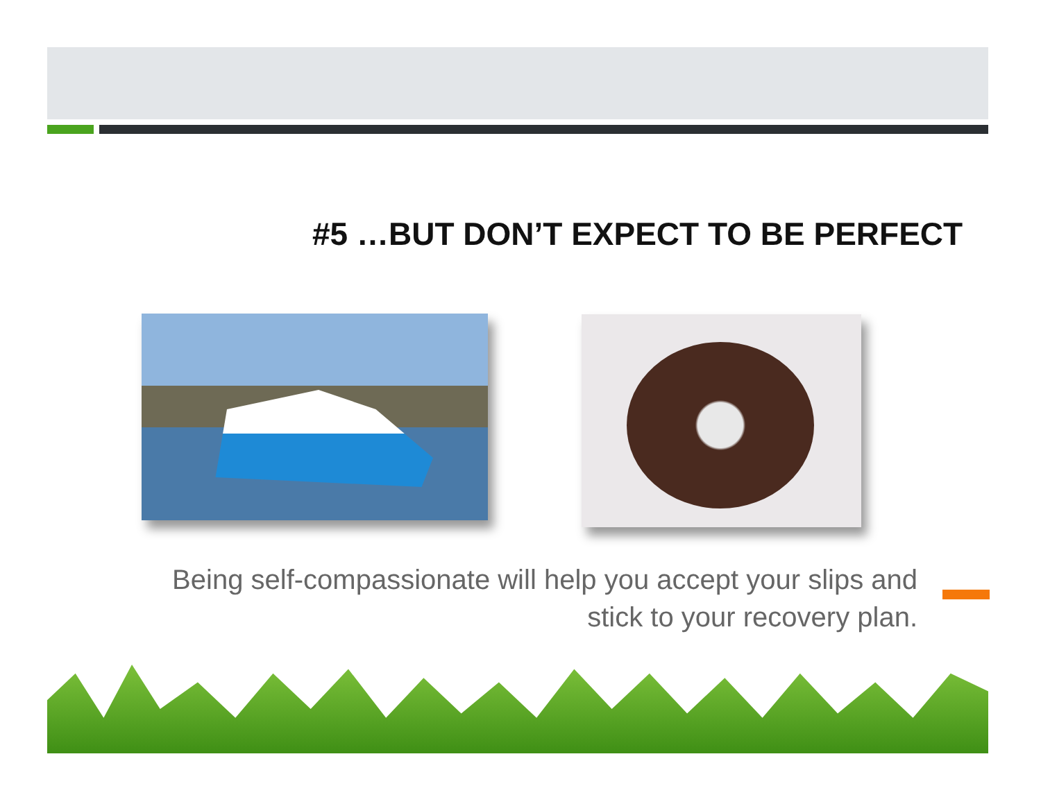#5 …BUT DON’T EXPECT TO BE PERFECT
Being self-compassionate will help you accept your slips and stick to your recovery plan.